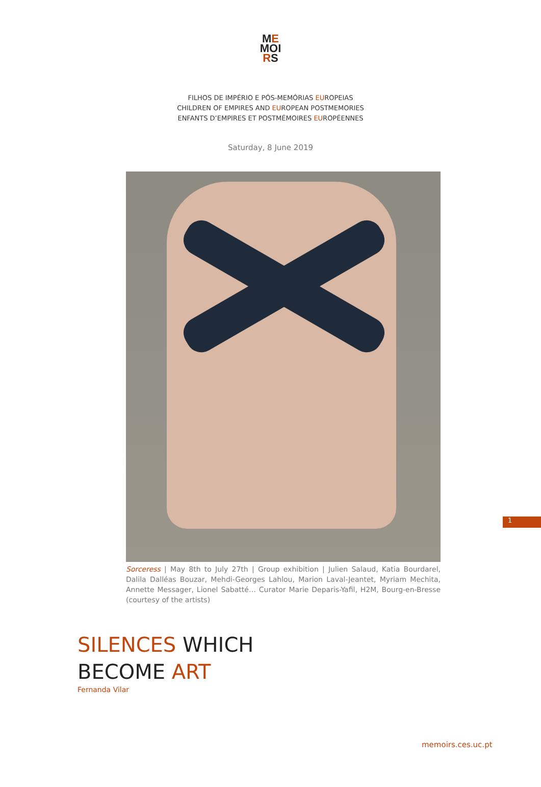ME
MOI
RS
FILHOS DE IMPÉRIO E PÓS-MEMÓRIAS EUROPEIAS
CHILDREN OF EMPIRES AND EUROPEAN POSTMEMORIES
ENFANTS D’EMPIRES ET POSTMÉMOIRES EUROPÉENNES
Saturday, 8 June 2019
Sorceress | May 8th to July 27th | Group exhibition | Julien Salaud, Katia Bourdarel, Dalila Dalléas Bouzar, Mehdi-Georges Lahlou, Marion Laval-Jeantet, Myriam Mechita, Annette Messager, Lionel Sabatté… Curator Marie Deparis-Yafil, H2M, Bourg-en-Bresse (courtesy of the artists)
SILENCES WHICH
BECOME ART
Fernanda Vilar
1
memoirs.ces.uc.pt